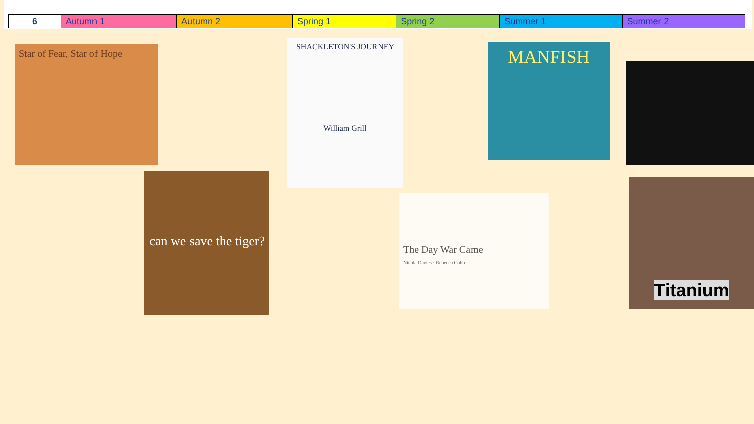| 6 | Autumn 1 | Autumn 2 | Spring 1 | Spring 2 | Summer 1 | Summer 2 |
Star of Fear, Star of Hope
can we save the tiger?
SHACKLETON'S JOURNEY
William Grill
The Day War Came
Nicola Davies · Rebecca Cobb
MANFISH
Titanium